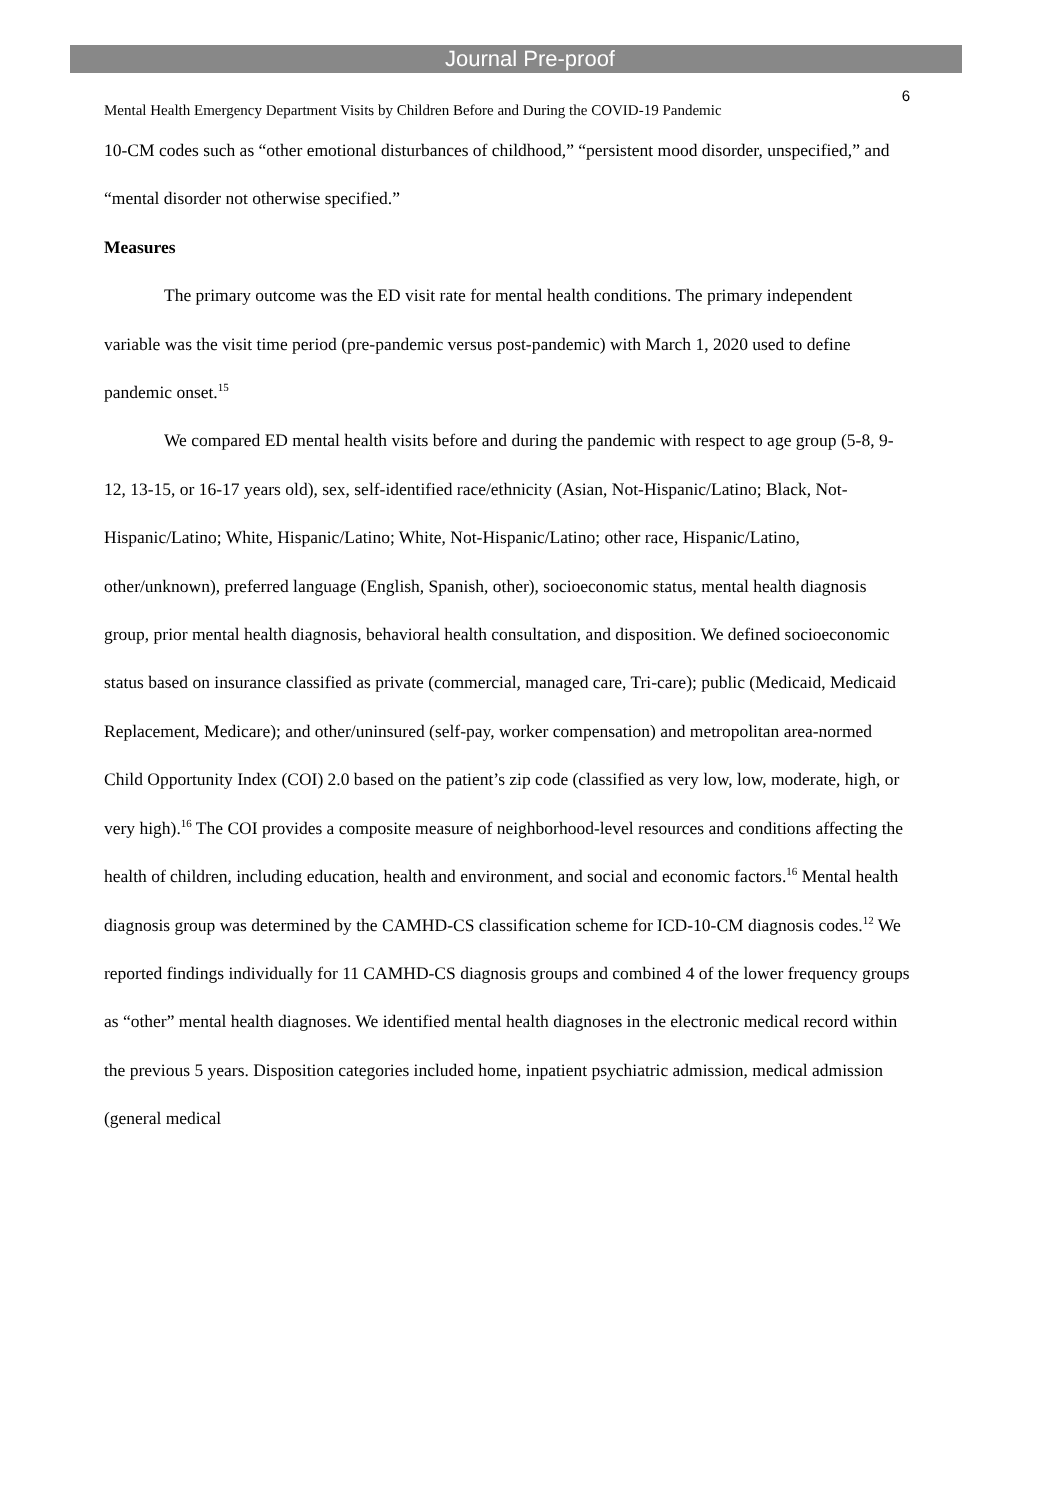Journal Pre-proof
6
Mental Health Emergency Department Visits by Children Before and During the COVID-19 Pandemic
10-CM codes such as “other emotional disturbances of childhood,” “persistent mood disorder, unspecified,” and “mental disorder not otherwise specified.”
Measures
The primary outcome was the ED visit rate for mental health conditions. The primary independent variable was the visit time period (pre-pandemic versus post-pandemic) with March 1, 2020 used to define pandemic onset.<sup>15</sup>
We compared ED mental health visits before and during the pandemic with respect to age group (5-8, 9-12, 13-15, or 16-17 years old), sex, self-identified race/ethnicity (Asian, Not-Hispanic/Latino; Black, Not-Hispanic/Latino; White, Hispanic/Latino; White, Not-Hispanic/Latino; other race, Hispanic/Latino, other/unknown), preferred language (English, Spanish, other), socioeconomic status, mental health diagnosis group, prior mental health diagnosis, behavioral health consultation, and disposition. We defined socioeconomic status based on insurance classified as private (commercial, managed care, Tri-care); public (Medicaid, Medicaid Replacement, Medicare); and other/uninsured (self-pay, worker compensation) and metropolitan area-normed Child Opportunity Index (COI) 2.0 based on the patient’s zip code (classified as very low, low, moderate, high, or very high).<sup>16</sup> The COI provides a composite measure of neighborhood-level resources and conditions affecting the health of children, including education, health and environment, and social and economic factors.<sup>16</sup> Mental health diagnosis group was determined by the CAMHD-CS classification scheme for ICD-10-CM diagnosis codes.<sup>12</sup> We reported findings individually for 11 CAMHD-CS diagnosis groups and combined 4 of the lower frequency groups as “other” mental health diagnoses. We identified mental health diagnoses in the electronic medical record within the previous 5 years. Disposition categories included home, inpatient psychiatric admission, medical admission (general medical